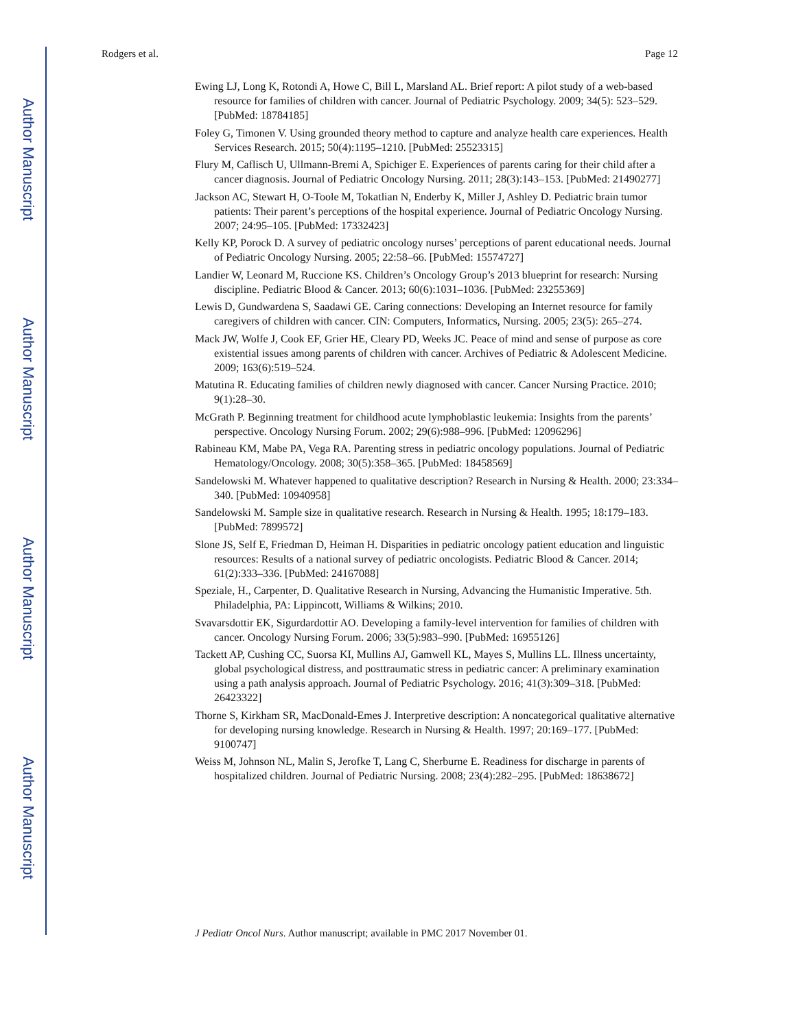Author Manuscript
Author Manuscript
Author Manuscript
Author Manuscript
Rodgers et al. Page 12
Ewing LJ, Long K, Rotondi A, Howe C, Bill L, Marsland AL. Brief report: A pilot study of a web-based resource for families of children with cancer. Journal of Pediatric Psychology. 2009; 34(5): 523–529. [PubMed: 18784185]
Foley G, Timonen V. Using grounded theory method to capture and analyze health care experiences. Health Services Research. 2015; 50(4):1195–1210. [PubMed: 25523315]
Flury M, Caflisch U, Ullmann-Bremi A, Spichiger E. Experiences of parents caring for their child after a cancer diagnosis. Journal of Pediatric Oncology Nursing. 2011; 28(3):143–153. [PubMed: 21490277]
Jackson AC, Stewart H, O-Toole M, Tokatlian N, Enderby K, Miller J, Ashley D. Pediatric brain tumor patients: Their parent’s perceptions of the hospital experience. Journal of Pediatric Oncology Nursing. 2007; 24:95–105. [PubMed: 17332423]
Kelly KP, Porock D. A survey of pediatric oncology nurses’ perceptions of parent educational needs. Journal of Pediatric Oncology Nursing. 2005; 22:58–66. [PubMed: 15574727]
Landier W, Leonard M, Ruccione KS. Children’s Oncology Group’s 2013 blueprint for research: Nursing discipline. Pediatric Blood & Cancer. 2013; 60(6):1031–1036. [PubMed: 23255369]
Lewis D, Gundwardena S, Saadawi GE. Caring connections: Developing an Internet resource for family caregivers of children with cancer. CIN: Computers, Informatics, Nursing. 2005; 23(5): 265–274.
Mack JW, Wolfe J, Cook EF, Grier HE, Cleary PD, Weeks JC. Peace of mind and sense of purpose as core existential issues among parents of children with cancer. Archives of Pediatric & Adolescent Medicine. 2009; 163(6):519–524.
Matutina R. Educating families of children newly diagnosed with cancer. Cancer Nursing Practice. 2010; 9(1):28–30.
McGrath P. Beginning treatment for childhood acute lymphoblastic leukemia: Insights from the parents’ perspective. Oncology Nursing Forum. 2002; 29(6):988–996. [PubMed: 12096296]
Rabineau KM, Mabe PA, Vega RA. Parenting stress in pediatric oncology populations. Journal of Pediatric Hematology/Oncology. 2008; 30(5):358–365. [PubMed: 18458569]
Sandelowski M. Whatever happened to qualitative description? Research in Nursing & Health. 2000; 23:334–340. [PubMed: 10940958]
Sandelowski M. Sample size in qualitative research. Research in Nursing & Health. 1995; 18:179–183. [PubMed: 7899572]
Slone JS, Self E, Friedman D, Heiman H. Disparities in pediatric oncology patient education and linguistic resources: Results of a national survey of pediatric oncologists. Pediatric Blood & Cancer. 2014; 61(2):333–336. [PubMed: 24167088]
Speziale, H., Carpenter, D. Qualitative Research in Nursing, Advancing the Humanistic Imperative. 5th. Philadelphia, PA: Lippincott, Williams & Wilkins; 2010.
Svavarsdottir EK, Sigurdardottir AO. Developing a family-level intervention for families of children with cancer. Oncology Nursing Forum. 2006; 33(5):983–990. [PubMed: 16955126]
Tackett AP, Cushing CC, Suorsa KI, Mullins AJ, Gamwell KL, Mayes S, Mullins LL. Illness uncertainty, global psychological distress, and posttraumatic stress in pediatric cancer: A preliminary examination using a path analysis approach. Journal of Pediatric Psychology. 2016; 41(3):309–318. [PubMed: 26423322]
Thorne S, Kirkham SR, MacDonald-Emes J. Interpretive description: A noncategorical qualitative alternative for developing nursing knowledge. Research in Nursing & Health. 1997; 20:169–177. [PubMed: 9100747]
Weiss M, Johnson NL, Malin S, Jerofke T, Lang C, Sherburne E. Readiness for discharge in parents of hospitalized children. Journal of Pediatric Nursing. 2008; 23(4):282–295. [PubMed: 18638672]
J Pediatr Oncol Nurs. Author manuscript; available in PMC 2017 November 01.